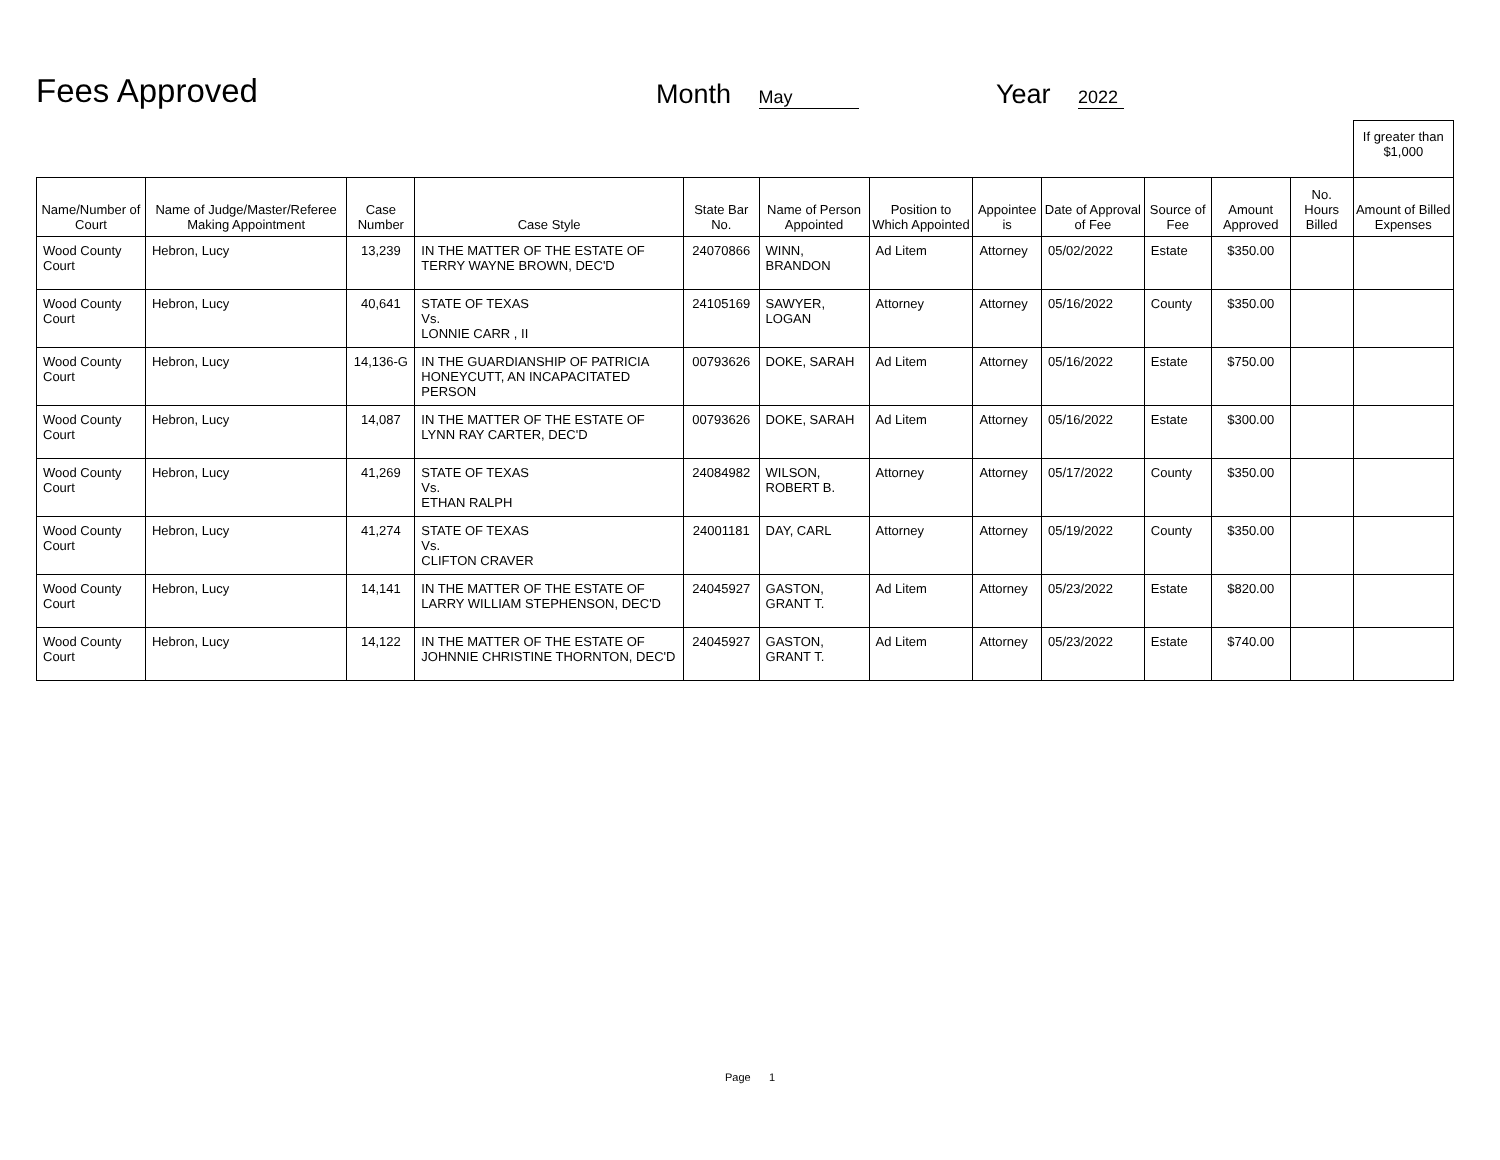Fees Approved
Month May
Year 2022
| | | | | | | | | | | | | If greater than $1,000 |
| Name/Number of Court | Name of Judge/Master/Referee Making Appointment | Case Number | Case Style | State Bar No. | Name of Person Appointed | Position to Which Appointed | Appointee is | Date of Approval of Fee | Source of Fee | Amount Approved | No. Hours Billed | Amount of Billed Expenses |
| Wood County Court | Hebron, Lucy | 13,239 | IN THE MATTER OF THE ESTATE OF TERRY WAYNE BROWN, DEC'D | 24070866 | WINN, BRANDON | Ad Litem | Attorney | 05/02/2022 | Estate | $350.00 | | |
| Wood County Court | Hebron, Lucy | 40,641 | STATE OF TEXAS Vs. LONNIE CARR , II | 24105169 | SAWYER, LOGAN | Attorney | Attorney | 05/16/2022 | County | $350.00 | | |
| Wood County Court | Hebron, Lucy | 14,136-G | IN THE GUARDIANSHIP OF PATRICIA HONEYCUTT, AN INCAPACITATED PERSON | 00793626 | DOKE, SARAH | Ad Litem | Attorney | 05/16/2022 | Estate | $750.00 | | |
| Wood County Court | Hebron, Lucy | 14,087 | IN THE MATTER OF THE ESTATE OF LYNN RAY CARTER, DEC'D | 00793626 | DOKE, SARAH | Ad Litem | Attorney | 05/16/2022 | Estate | $300.00 | | |
| Wood County Court | Hebron, Lucy | 41,269 | STATE OF TEXAS Vs. ETHAN RALPH | 24084982 | WILSON, ROBERT B. | Attorney | Attorney | 05/17/2022 | County | $350.00 | | |
| Wood County Court | Hebron, Lucy | 41,274 | STATE OF TEXAS Vs. CLIFTON CRAVER | 24001181 | DAY, CARL | Attorney | Attorney | 05/19/2022 | County | $350.00 | | |
| Wood County Court | Hebron, Lucy | 14,141 | IN THE MATTER OF THE ESTATE OF LARRY WILLIAM STEPHENSON, DEC'D | 24045927 | GASTON, GRANT T. | Ad Litem | Attorney | 05/23/2022 | Estate | $820.00 | | |
| Wood County Court | Hebron, Lucy | 14,122 | IN THE MATTER OF THE ESTATE OF JOHNNIE CHRISTINE THORNTON, DEC'D | 24045927 | GASTON, GRANT T. | Ad Litem | Attorney | 05/23/2022 | Estate | $740.00 | | |
Page 1